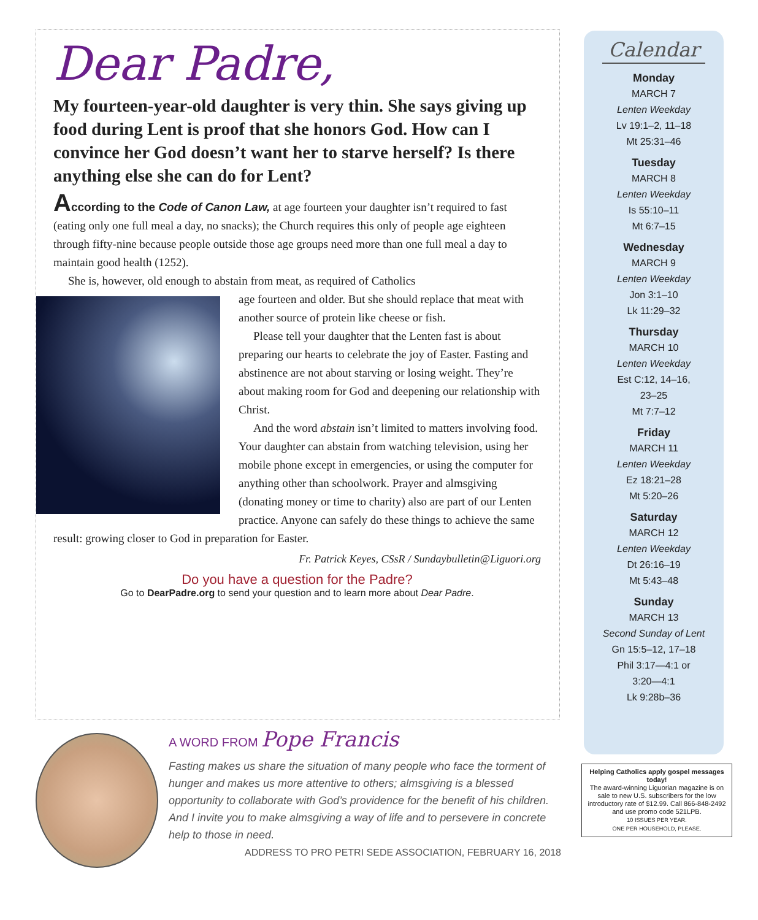Dear Padre,
My fourteen-year-old daughter is very thin. She says giving up food during Lent is proof that she honors God. How can I convince her God doesn’t want her to starve herself? Is there anything else she can do for Lent?
According to the Code of Canon Law, at age fourteen your daughter isn’t required to fast (eating only one full meal a day, no snacks); the Church requires this only of people age eighteen through fifty-nine because people outside those age groups need more than one full meal a day to maintain good health (1252).
She is, however, old enough to abstain from meat, as required of Catholics
age fourteen and older. But she should replace that meat with another source of protein like cheese or fish.
Please tell your daughter that the Lenten fast is about preparing our hearts to celebrate the joy of Easter. Fasting and abstinence are not about starving or losing weight. They’re about making room for God and deepening our relationship with Christ.
And the word abstain isn’t limited to matters involving food. Your daughter can abstain from watching television, using her mobile phone except in emergencies, or using the computer for anything other than schoolwork. Prayer and almsgiving (donating money or time to charity) also are part of our Lenten practice. Anyone can safely do these things to achieve the same result: growing closer to God in preparation for Easter.
Fr. Patrick Keyes, CSsR / Sundaybulletin@Liguori.org
Do you have a question for the Padre?
Go to DearPadre.org to send your question and to learn more about Dear Padre.
Calendar
Monday
MARCH 7
Lenten Weekday
Lv 19:1–2, 11–18
Mt 25:31–46
Tuesday
MARCH 8
Lenten Weekday
Is 55:10–11
Mt 6:7–15
Wednesday
MARCH 9
Lenten Weekday
Jon 3:1–10
Lk 11:29–32
Thursday
MARCH 10
Lenten Weekday
Est C:12, 14–16,
23–25
Mt 7:7–12
Friday
MARCH 11
Lenten Weekday
Ez 18:21–28
Mt 5:20–26
Saturday
MARCH 12
Lenten Weekday
Dt 26:16–19
Mt 5:43–48
Sunday
MARCH 13
Second Sunday of Lent
Gn 15:5–12, 17–18
Phil 3:17—4:1 or
3:20—4:1
Lk 9:28b–36
Helping Catholics apply gospel messages today!
The award-winning Liguorian magazine is on sale to new U.S. subscribers for the low introductory rate of $12.99. Call 866-848-2492 and use promo code 521LPB.
10 ISSUES PER YEAR.
ONE PER HOUSEHOLD, PLEASE.
A WORD FROM Pope Francis
Fasting makes us share the situation of many people who face the torment of hunger and makes us more attentive to others; almsgiving is a blessed opportunity to collaborate with God’s providence for the benefit of his children. And I invite you to make almsgiving a way of life and to persevere in concrete help to those in need.
ADDRESS TO PRO PETRI SEDE ASSOCIATION, FEBRUARY 16, 2018